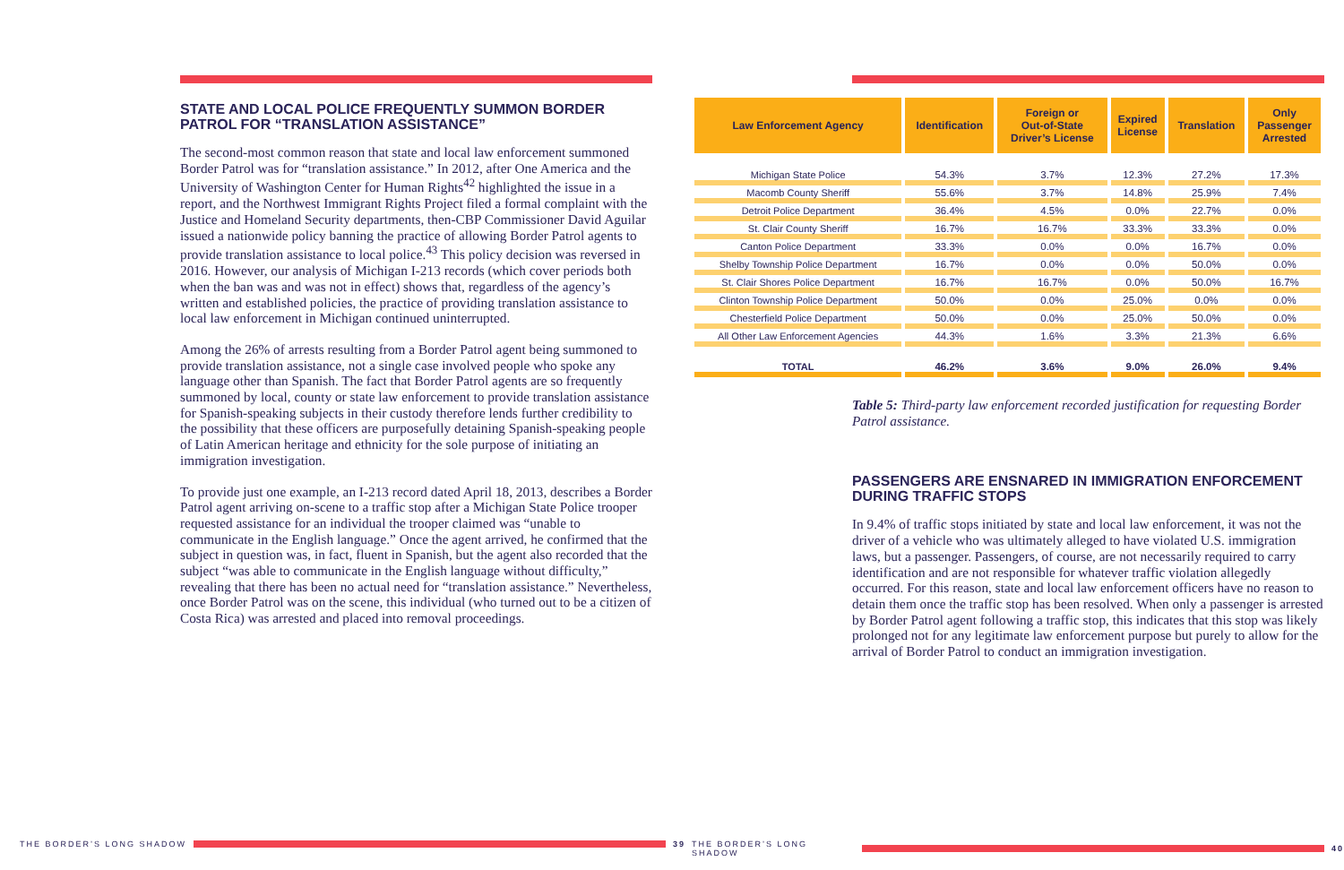STATE AND LOCAL POLICE FREQUENTLY SUMMON BORDER PATROL FOR “TRANSLATION ASSISTANCE”
The second-most common reason that state and local law enforcement summoned Border Patrol was for “translation assistance.” In 2012, after One America and the University of Washington Center for Human Rights<sup>42</sup> highlighted the issue in a report, and the Northwest Immigrant Rights Project filed a formal complaint with the Justice and Homeland Security departments, then-CBP Commissioner David Aguilar issued a nationwide policy banning the practice of allowing Border Patrol agents to provide translation assistance to local police.<sup>43</sup> This policy decision was reversed in 2016. However, our analysis of Michigan I-213 records (which cover periods both when the ban was and was not in effect) shows that, regardless of the agency’s written and established policies, the practice of providing translation assistance to local law enforcement in Michigan continued uninterrupted.
Among the 26% of arrests resulting from a Border Patrol agent being summoned to provide translation assistance, not a single case involved people who spoke any language other than Spanish. The fact that Border Patrol agents are so frequently summoned by local, county or state law enforcement to provide translation assistance for Spanish-speaking subjects in their custody therefore lends further credibility to the possibility that these officers are purposefully detaining Spanish-speaking people of Latin American heritage and ethnicity for the sole purpose of initiating an immigration investigation.
To provide just one example, an I-213 record dated April 18, 2013, describes a Border Patrol agent arriving on-scene to a traffic stop after a Michigan State Police trooper requested assistance for an individual the trooper claimed was “unable to communicate in the English language.” Once the agent arrived, he confirmed that the subject in question was, in fact, fluent in Spanish, but the agent also recorded that the subject “was able to communicate in the English language without difficulty,” revealing that there has been no actual need for “translation assistance.” Nevertheless, once Border Patrol was on the scene, this individual (who turned out to be a citizen of Costa Rica) was arrested and placed into removal proceedings.
| Law Enforcement Agency | Identification | Foreign or Out-of-State Driver’s License | Expired License | Translation | Only Passenger Arrested |
| --- | --- | --- | --- | --- | --- |
| Michigan State Police | 54.3% | 3.7% | 12.3% | 27.2% | 17.3% |
| Macomb County Sheriff | 55.6% | 3.7% | 14.8% | 25.9% | 7.4% |
| Detroit Police Department | 36.4% | 4.5% | 0.0% | 22.7% | 0.0% |
| St. Clair County Sheriff | 16.7% | 16.7% | 33.3% | 33.3% | 0.0% |
| Canton Police Department | 33.3% | 0.0% | 0.0% | 16.7% | 0.0% |
| Shelby Township Police Department | 16.7% | 0.0% | 0.0% | 50.0% | 0.0% |
| St. Clair Shores Police Department | 16.7% | 16.7% | 0.0% | 50.0% | 16.7% |
| Clinton Township Police Department | 50.0% | 0.0% | 25.0% | 0.0% | 0.0% |
| Chesterfield Police Department | 50.0% | 0.0% | 25.0% | 50.0% | 0.0% |
| All Other Law Enforcement Agencies | 44.3% | 1.6% | 3.3% | 21.3% | 6.6% |
| TOTAL | 46.2% | 3.6% | 9.0% | 26.0% | 9.4% |
Table 5: Third-party law enforcement recorded justification for requesting Border Patrol assistance.
PASSENGERS ARE ENSNARED IN IMMIGRATION ENFORCEMENT DURING TRAFFIC STOPS
In 9.4% of traffic stops initiated by state and local law enforcement, it was not the driver of a vehicle who was ultimately alleged to have violated U.S. immigration laws, but a passenger. Passengers, of course, are not necessarily required to carry identification and are not responsible for whatever traffic violation allegedly occurred. For this reason, state and local law enforcement officers have no reason to detain them once the traffic stop has been resolved. When only a passenger is arrested by Border Patrol agent following a traffic stop, this indicates that this stop was likely prolonged not for any legitimate law enforcement purpose but purely to allow for the arrival of Border Patrol to conduct an immigration investigation.
THE BORDER’S LONG SHADOW 39 THE BORDER’S LONG SHADOW 40